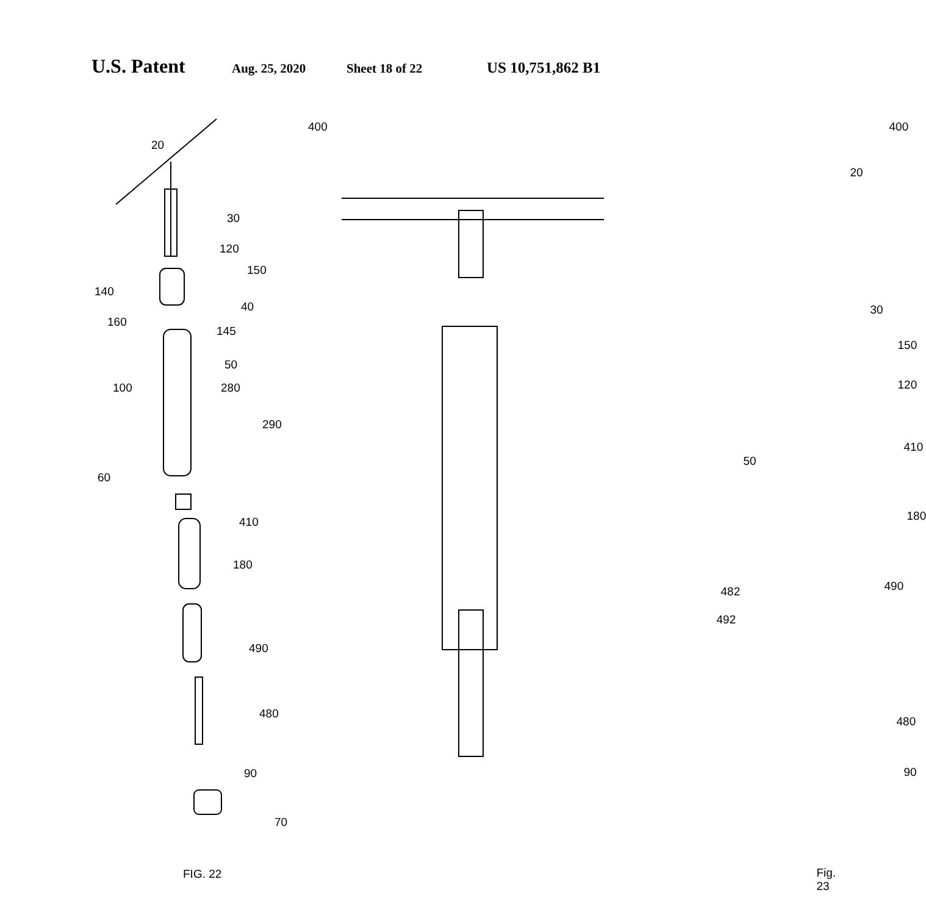U.S. Patent Aug. 25, 2020 Sheet 18 of 22 US 10,751,862 B1
400
20
30
120
150
140
40
160
145
50
100 280
290
60
410
180
490
480
90
70
FIG. 22
400
20
30
150
120
410
50
180
490 482
492
480
90
Fig. 23